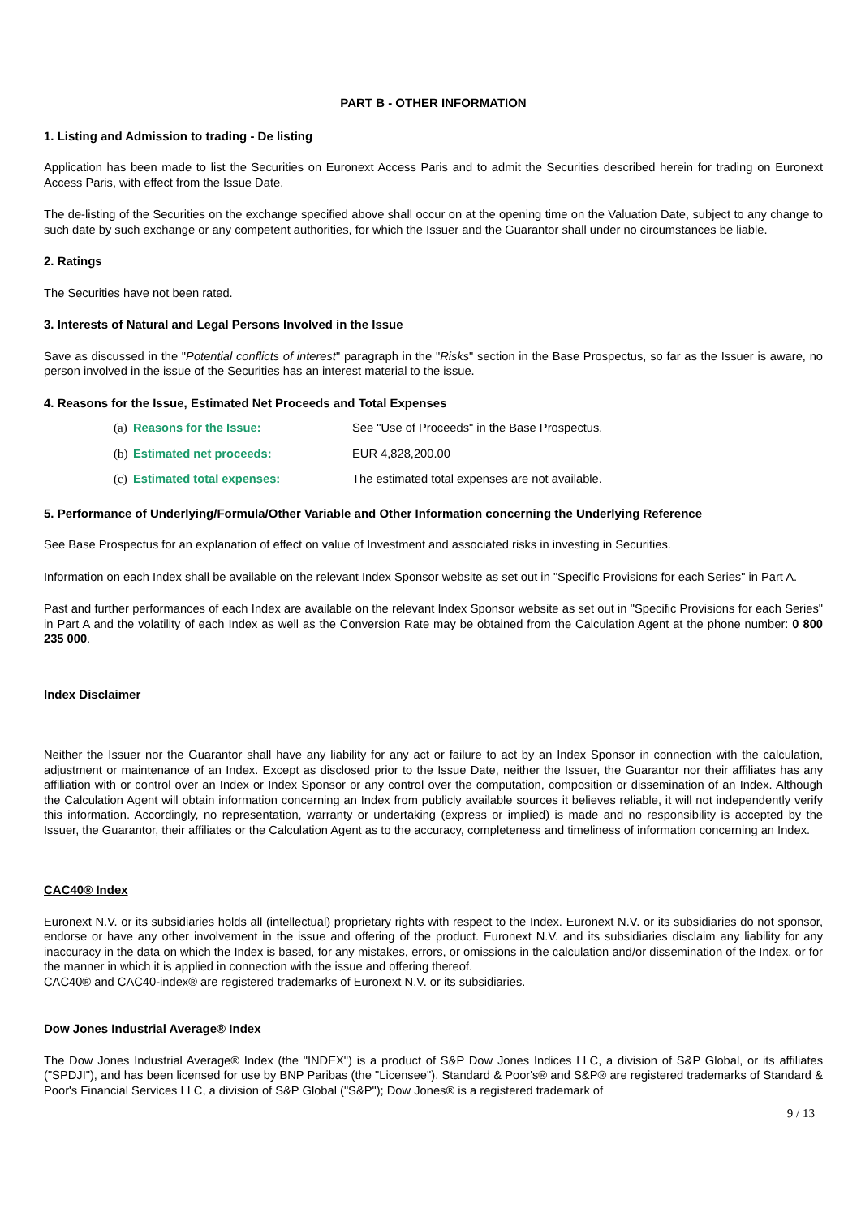PART B - OTHER INFORMATION
1. Listing and Admission to trading - De listing
Application has been made to list the Securities on Euronext Access Paris and to admit the Securities described herein for trading on Euronext Access Paris, with effect from the Issue Date.
The de-listing of the Securities on the exchange specified above shall occur on at the opening time on the Valuation Date, subject to any change to such date by such exchange or any competent authorities, for which the Issuer and the Guarantor shall under no circumstances be liable.
2. Ratings
The Securities have not been rated.
3. Interests of Natural and Legal Persons Involved in the Issue
Save as discussed in the "Potential conflicts of interest" paragraph in the "Risks" section in the Base Prospectus, so far as the Issuer is aware, no person involved in the issue of the Securities has an interest material to the issue.
4. Reasons for the Issue, Estimated Net Proceeds and Total Expenses
(a) Reasons for the Issue: See "Use of Proceeds" in the Base Prospectus.
(b) Estimated net proceeds: EUR 4,828,200.00
(c) Estimated total expenses: The estimated total expenses are not available.
5. Performance of Underlying/Formula/Other Variable and Other Information concerning the Underlying Reference
See Base Prospectus for an explanation of effect on value of Investment and associated risks in investing in Securities.
Information on each Index shall be available on the relevant Index Sponsor website as set out in "Specific Provisions for each Series" in Part A.
Past and further performances of each Index are available on the relevant Index Sponsor website as set out in "Specific Provisions for each Series" in Part A and the volatility of each Index as well as the Conversion Rate may be obtained from the Calculation Agent at the phone number: 0 800 235 000.
Index Disclaimer
Neither the Issuer nor the Guarantor shall have any liability for any act or failure to act by an Index Sponsor in connection with the calculation, adjustment or maintenance of an Index. Except as disclosed prior to the Issue Date, neither the Issuer, the Guarantor nor their affiliates has any affiliation with or control over an Index or Index Sponsor or any control over the computation, composition or dissemination of an Index. Although the Calculation Agent will obtain information concerning an Index from publicly available sources it believes reliable, it will not independently verify this information. Accordingly, no representation, warranty or undertaking (express or implied) is made and no responsibility is accepted by the Issuer, the Guarantor, their affiliates or the Calculation Agent as to the accuracy, completeness and timeliness of information concerning an Index.
CAC40® Index
Euronext N.V. or its subsidiaries holds all (intellectual) proprietary rights with respect to the Index. Euronext N.V. or its subsidiaries do not sponsor, endorse or have any other involvement in the issue and offering of the product. Euronext N.V. and its subsidiaries disclaim any liability for any inaccuracy in the data on which the Index is based, for any mistakes, errors, or omissions in the calculation and/or dissemination of the Index, or for the manner in which it is applied in connection with the issue and offering thereof.
CAC40® and CAC40-index® are registered trademarks of Euronext N.V. or its subsidiaries.
Dow Jones Industrial Average® Index
The Dow Jones Industrial Average® Index (the "INDEX") is a product of S&P Dow Jones Indices LLC, a division of S&P Global, or its affiliates ("SPDJI"), and has been licensed for use by BNP Paribas (the "Licensee"). Standard & Poor's® and S&P® are registered trademarks of Standard & Poor's Financial Services LLC, a division of S&P Global ("S&P"); Dow Jones® is a registered trademark of
9 / 13